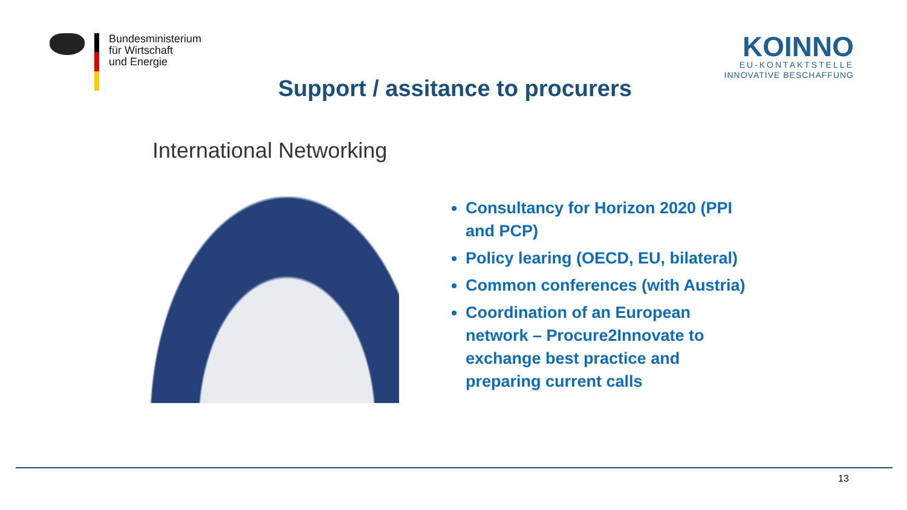Bundesministerium
für Wirtschaft
und Energie
KOINNO
EU-KONTAKTSTELLE
INNOVATIVE BESCHAFFUNG
Support / assitance to procurers
International Networking
Consultancy for Horizon 2020 (PPI and PCP)
Policy learing (OECD, EU, bilateral)
Common conferences (with Austria)
Coordination of an European network – Procure2Innovate to exchange best practice and preparing current calls
13